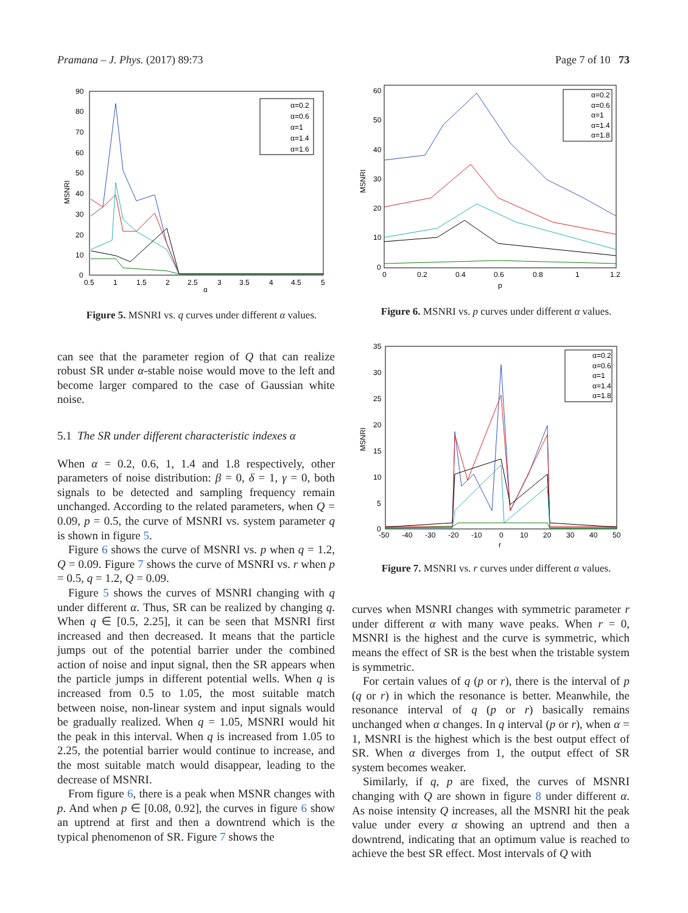Pramana – J. Phys. (2017) 89:73 Page 7 of 10 73
MSNRI
90
80
70
60
50
40
30
20
10
0
0.5
1
1.5
2
2.5
3
3.5
4
4.5
5
q
α=0.2
α=0.6
α=1
α=1.4
α=1.6
Figure 5. MSNRI vs. q curves under different α values.
can see that the parameter region of Q that can realize robust SR under α-stable noise would move to the left and become larger compared to the case of Gaussian white noise.
5.1 The SR under different characteristic indexes α
When α = 0.2, 0.6, 1, 1.4 and 1.8 respectively, other parameters of noise distribution: β = 0, δ = 1, γ = 0, both signals to be detected and sampling frequency remain unchanged. According to the related parameters, when Q = 0.09, p = 0.5, the curve of MSNRI vs. system parameter q is shown in figure 5.
Figure 6 shows the curve of MSNRI vs. p when q = 1.2, Q = 0.09. Figure 7 shows the curve of MSNRI vs. r when p = 0.5, q = 1.2, Q = 0.09.
Figure 5 shows the curves of MSNRI changing with q under different α. Thus, SR can be realized by changing q. When q ∈ [0.5, 2.25], it can be seen that MSNRI first increased and then decreased. It means that the particle jumps out of the potential barrier under the combined action of noise and input signal, then the SR appears when the particle jumps in different potential wells. When q is increased from 0.5 to 1.05, the most suitable match between noise, non-linear system and input signals would be gradually realized. When q = 1.05, MSNRI would hit the peak in this interval. When q is increased from 1.05 to 2.25, the potential barrier would continue to increase, and the most suitable match would disappear, leading to the decrease of MSNRI.
From figure 6, there is a peak when MSNR changes with p. And when p ∈ [0.08, 0.92], the curves in figure 6 show an uptrend at first and then a downtrend which is the typical phenomenon of SR. Figure 7 shows the
MSNRI
60
50
40
30
20
10
0
0
0.2
0.4
0.6
0.8
1
1.2
p
α=0.2
α=0.6
α=1
α=1.4
α=1.8
Figure 6. MSNRI vs. p curves under different α values.
MSNRI
35
30
25
20
15
10
5
0
-50
-40
-30
-20
-10
0
10
20
30
40
50
r
α=0.2
α=0.6
α=1
α=1.4
α=1.8
Figure 7. MSNRI vs. r curves under different α values.
curves when MSNRI changes with symmetric parameter r under different α with many wave peaks. When r = 0, MSNRI is the highest and the curve is symmetric, which means the effect of SR is the best when the tristable system is symmetric.
For certain values of q (p or r), there is the interval of p (q or r) in which the resonance is better. Meanwhile, the resonance interval of q (p or r) basically remains unchanged when α changes. In q interval (p or r), when α = 1, MSNRI is the highest which is the best output effect of SR. When α diverges from 1, the output effect of SR system becomes weaker.
Similarly, if q, p are fixed, the curves of MSNRI changing with Q are shown in figure 8 under different α. As noise intensity Q increases, all the MSNRI hit the peak value under every α showing an uptrend and then a downtrend, indicating that an optimum value is reached to achieve the best SR effect. Most intervals of Q with